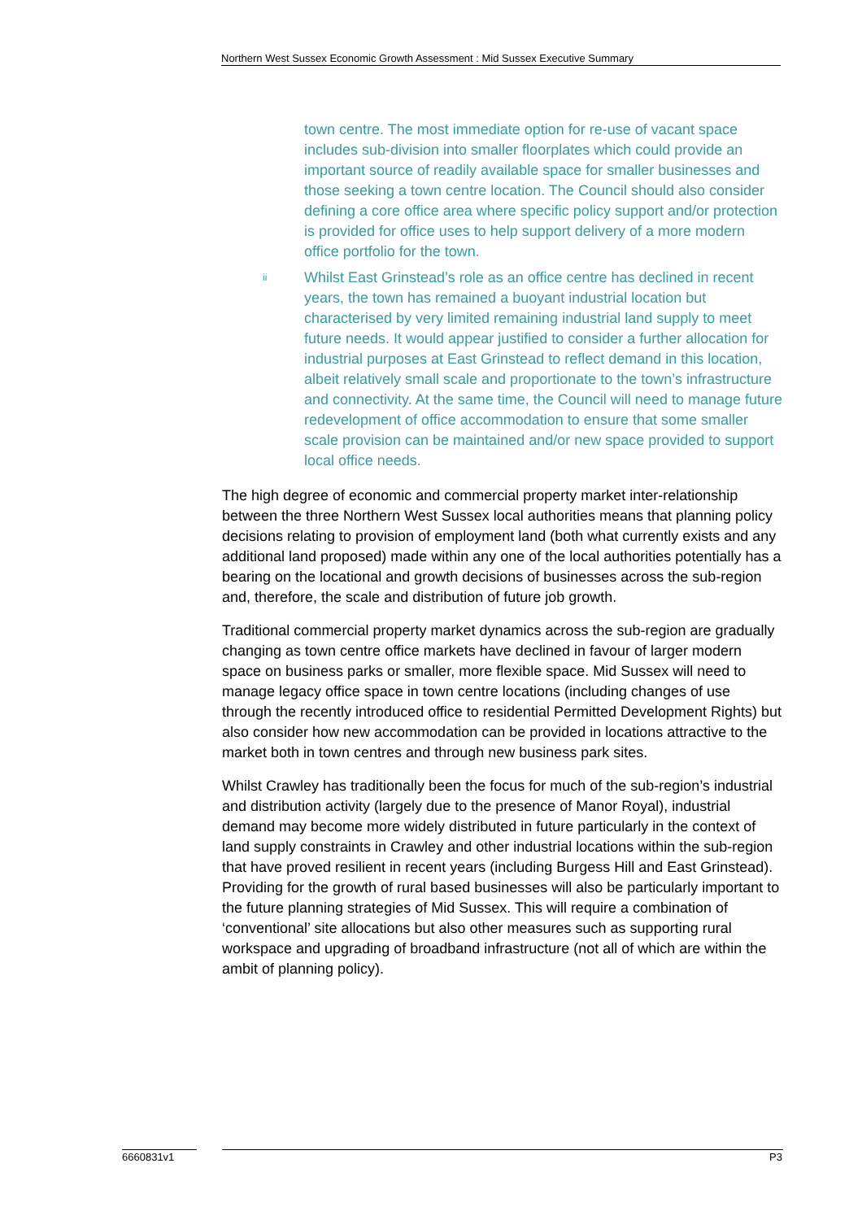Northern West Sussex Economic Growth Assessment : Mid Sussex Executive Summary
town centre. The most immediate option for re-use of vacant space includes sub-division into smaller floorplates which could provide an important source of readily available space for smaller businesses and those seeking a town centre location. The Council should also consider defining a core office area where specific policy support and/or protection is provided for office uses to help support delivery of a more modern office portfolio for the town.
ii
Whilst East Grinstead’s role as an office centre has declined in recent years, the town has remained a buoyant industrial location but characterised by very limited remaining industrial land supply to meet future needs. It would appear justified to consider a further allocation for industrial purposes at East Grinstead to reflect demand in this location, albeit relatively small scale and proportionate to the town’s infrastructure and connectivity. At the same time, the Council will need to manage future redevelopment of office accommodation to ensure that some smaller scale provision can be maintained and/or new space provided to support local office needs.
The high degree of economic and commercial property market inter-relationship between the three Northern West Sussex local authorities means that planning policy decisions relating to provision of employment land (both what currently exists and any additional land proposed) made within any one of the local authorities potentially has a bearing on the locational and growth decisions of businesses across the sub-region and, therefore, the scale and distribution of future job growth.
Traditional commercial property market dynamics across the sub-region are gradually changing as town centre office markets have declined in favour of larger modern space on business parks or smaller, more flexible space. Mid Sussex will need to manage legacy office space in town centre locations (including changes of use through the recently introduced office to residential Permitted Development Rights) but also consider how new accommodation can be provided in locations attractive to the market both in town centres and through new business park sites.
Whilst Crawley has traditionally been the focus for much of the sub-region’s industrial and distribution activity (largely due to the presence of Manor Royal), industrial demand may become more widely distributed in future particularly in the context of land supply constraints in Crawley and other industrial locations within the sub-region that have proved resilient in recent years (including Burgess Hill and East Grinstead). Providing for the growth of rural based businesses will also be particularly important to the future planning strategies of Mid Sussex. This will require a combination of ‘conventional’ site allocations but also other measures such as supporting rural workspace and upgrading of broadband infrastructure (not all of which are within the ambit of planning policy).
6660831v1 P3